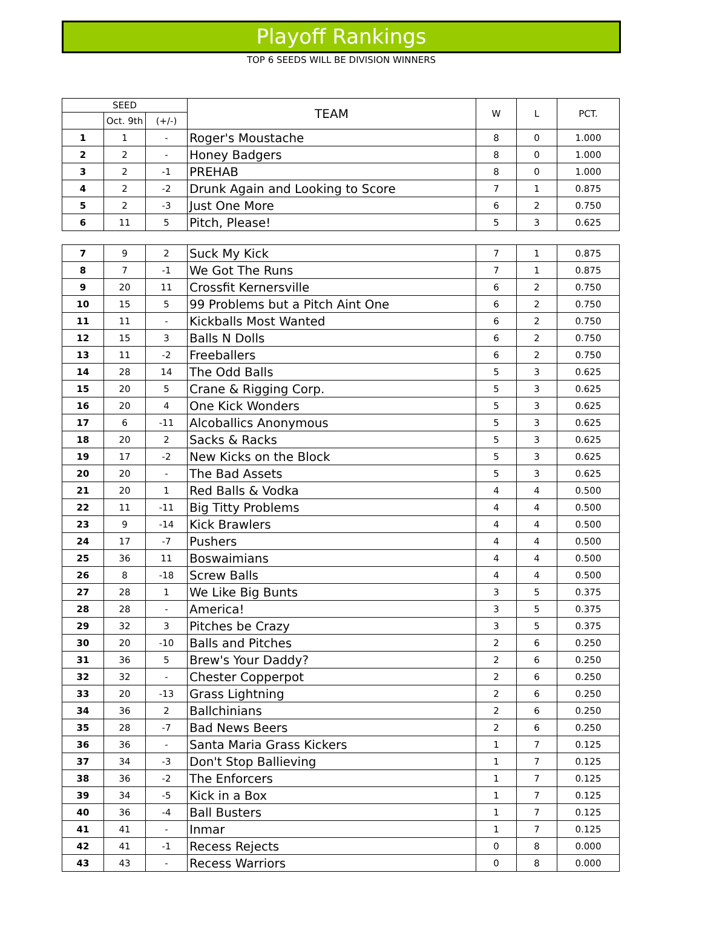Playoff Rankings
TOP 6 SEEDS WILL BE DIVISION WINNERS
| SEED | | | TEAM | W | L | PCT. |
| --- | --- | --- | --- | --- | --- | --- |
| | Oct. 9th | (+/-) | | | | |
| 1 | 1 | - | Roger's Moustache | 8 | 0 | 1.000 |
| 2 | 2 | - | Honey Badgers | 8 | 0 | 1.000 |
| 3 | 2 | -1 | PREHAB | 8 | 0 | 1.000 |
| 4 | 2 | -2 | Drunk Again and Looking to Score | 7 | 1 | 0.875 |
| 5 | 2 | -3 | Just One More | 6 | 2 | 0.750 |
| 6 | 11 | 5 | Pitch, Please! | 5 | 3 | 0.625 |
| 7 | 9 | 2 | Suck My Kick | 7 | 1 | 0.875 |
| 8 | 7 | -1 | We Got The Runs | 7 | 1 | 0.875 |
| 9 | 20 | 11 | Crossfit Kernersville | 6 | 2 | 0.750 |
| 10 | 15 | 5 | 99 Problems but a Pitch Aint One | 6 | 2 | 0.750 |
| 11 | 11 | - | Kickballs Most Wanted | 6 | 2 | 0.750 |
| 12 | 15 | 3 | Balls N Dolls | 6 | 2 | 0.750 |
| 13 | 11 | -2 | Freeballers | 6 | 2 | 0.750 |
| 14 | 28 | 14 | The Odd Balls | 5 | 3 | 0.625 |
| 15 | 20 | 5 | Crane & Rigging Corp. | 5 | 3 | 0.625 |
| 16 | 20 | 4 | One Kick Wonders | 5 | 3 | 0.625 |
| 17 | 6 | -11 | Alcoballics Anonymous | 5 | 3 | 0.625 |
| 18 | 20 | 2 | Sacks & Racks | 5 | 3 | 0.625 |
| 19 | 17 | -2 | New Kicks on the Block | 5 | 3 | 0.625 |
| 20 | 20 | - | The Bad Assets | 5 | 3 | 0.625 |
| 21 | 20 | 1 | Red Balls & Vodka | 4 | 4 | 0.500 |
| 22 | 11 | -11 | Big Titty Problems | 4 | 4 | 0.500 |
| 23 | 9 | -14 | Kick Brawlers | 4 | 4 | 0.500 |
| 24 | 17 | -7 | Pushers | 4 | 4 | 0.500 |
| 25 | 36 | 11 | Boswaimians | 4 | 4 | 0.500 |
| 26 | 8 | -18 | Screw Balls | 4 | 4 | 0.500 |
| 27 | 28 | 1 | We Like Big Bunts | 3 | 5 | 0.375 |
| 28 | 28 | - | America! | 3 | 5 | 0.375 |
| 29 | 32 | 3 | Pitches be Crazy | 3 | 5 | 0.375 |
| 30 | 20 | -10 | Balls and Pitches | 2 | 6 | 0.250 |
| 31 | 36 | 5 | Brew's Your Daddy? | 2 | 6 | 0.250 |
| 32 | 32 | - | Chester Copperpot | 2 | 6 | 0.250 |
| 33 | 20 | -13 | Grass Lightning | 2 | 6 | 0.250 |
| 34 | 36 | 2 | Ballchinians | 2 | 6 | 0.250 |
| 35 | 28 | -7 | Bad News Beers | 2 | 6 | 0.250 |
| 36 | 36 | - | Santa Maria Grass Kickers | 1 | 7 | 0.125 |
| 37 | 34 | -3 | Don't Stop Ballieving | 1 | 7 | 0.125 |
| 38 | 36 | -2 | The Enforcers | 1 | 7 | 0.125 |
| 39 | 34 | -5 | Kick in a Box | 1 | 7 | 0.125 |
| 40 | 36 | -4 | Ball Busters | 1 | 7 | 0.125 |
| 41 | 41 | - | Inmar | 1 | 7 | 0.125 |
| 42 | 41 | -1 | Recess Rejects | 0 | 8 | 0.000 |
| 43 | 43 | - | Recess Warriors | 0 | 8 | 0.000 |